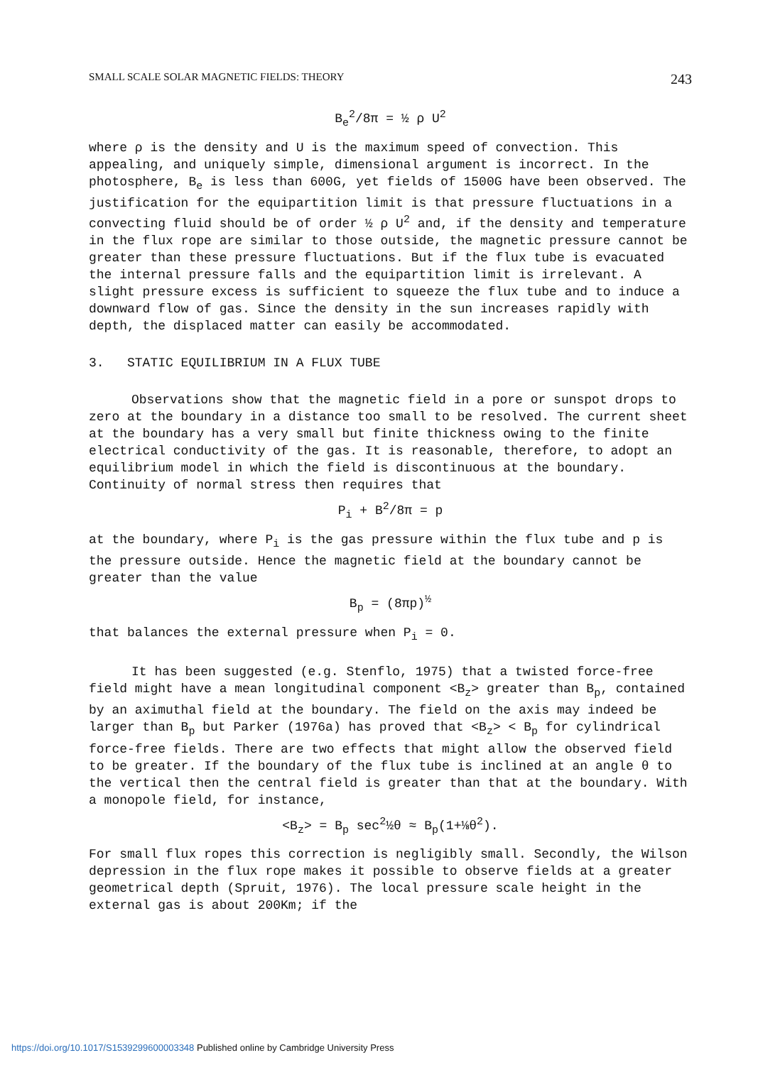SMALL SCALE SOLAR MAGNETIC FIELDS: THEORY 243
B<sub>e</sub><sup>2</sup>/8π = ½ ρ U<sup>2</sup>
where ρ is the density and U is the maximum speed of convection. This appealing, and uniquely simple, dimensional argument is incorrect. In the photosphere, B<sub>e</sub> is less than 600G, yet fields of 1500G have been observed. The justification for the equipartition limit is that pressure fluctuations in a convecting fluid should be of order ½ ρ U<sup>2</sup> and, if the density and temperature in the flux rope are similar to those outside, the magnetic pressure cannot be greater than these pressure fluctuations. But if the flux tube is evacuated the internal pressure falls and the equipartition limit is irrelevant. A slight pressure excess is sufficient to squeeze the flux tube and to induce a downward flow of gas. Since the density in the sun increases rapidly with depth, the displaced matter can easily be accommodated.
3. STATIC EQUILIBRIUM IN A FLUX TUBE
Observations show that the magnetic field in a pore or sunspot drops to zero at the boundary in a distance too small to be resolved. The current sheet at the boundary has a very small but finite thickness owing to the finite electrical conductivity of the gas. It is reasonable, therefore, to adopt an equilibrium model in which the field is discontinuous at the boundary. Continuity of normal stress then requires that
P<sub>i</sub> + B<sup>2</sup>/8π = p
at the boundary, where P<sub>i</sub> is the gas pressure within the flux tube and p is the pressure outside. Hence the magnetic field at the boundary cannot be greater than the value
B<sub>p</sub> = (8πp)<sup>½</sup>
that balances the external pressure when P<sub>i</sub> = 0.
It has been suggested (e.g. Stenflo, 1975) that a twisted force-free field might have a mean longitudinal component <B<sub>z</sub>> greater than B<sub>p</sub>, contained by an aximuthal field at the boundary. The field on the axis may indeed be larger than B<sub>p</sub> but Parker (1976a) has proved that <B<sub>z</sub>> < B<sub>p</sub> for cylindrical force-free fields. There are two effects that might allow the observed field to be greater. If the boundary of the flux tube is inclined at an angle θ to the vertical then the central field is greater than that at the boundary. With a monopole field, for instance,
<B<sub>z</sub>> = B<sub>p</sub> sec<sup>2</sup>½θ ≈ B<sub>p</sub>(1+⅛θ<sup>2</sup>).
For small flux ropes this correction is negligibly small. Secondly, the Wilson depression in the flux rope makes it possible to observe fields at a greater geometrical depth (Spruit, 1976). The local pressure scale height in the external gas is about 200Km; if the
https://doi.org/10.1017/S1539299600003348 Published online by Cambridge University Press